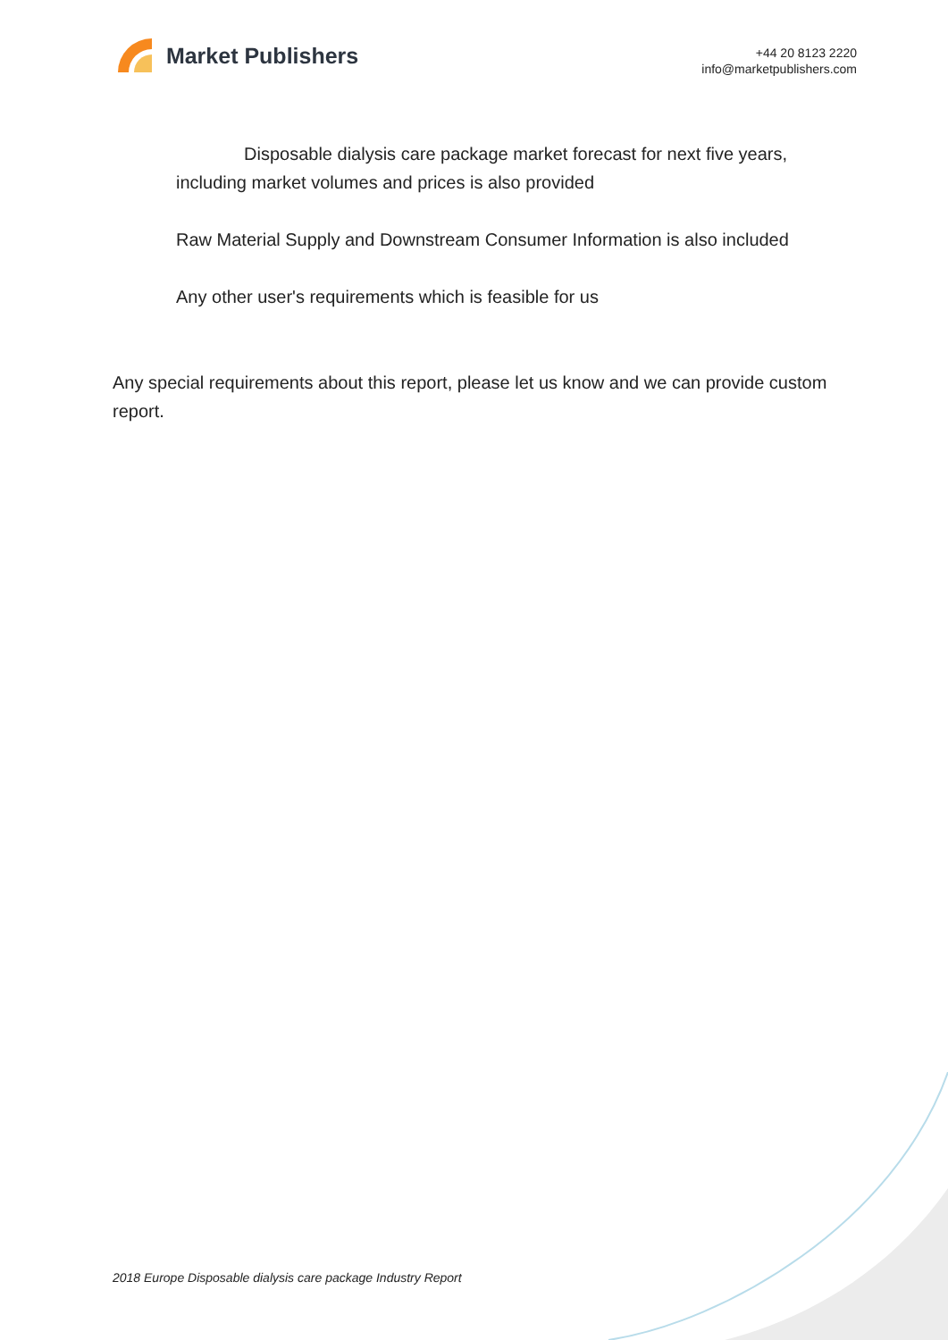Market Publishers
+44 20 8123 2220
info@marketpublishers.com
Disposable dialysis care package market forecast for next five years, including market volumes and prices is also provided
Raw Material Supply and Downstream Consumer Information is also included
Any other user's requirements which is feasible for us
Any special requirements about this report, please let us know and we can provide custom report.
2018 Europe Disposable dialysis care package Industry Report